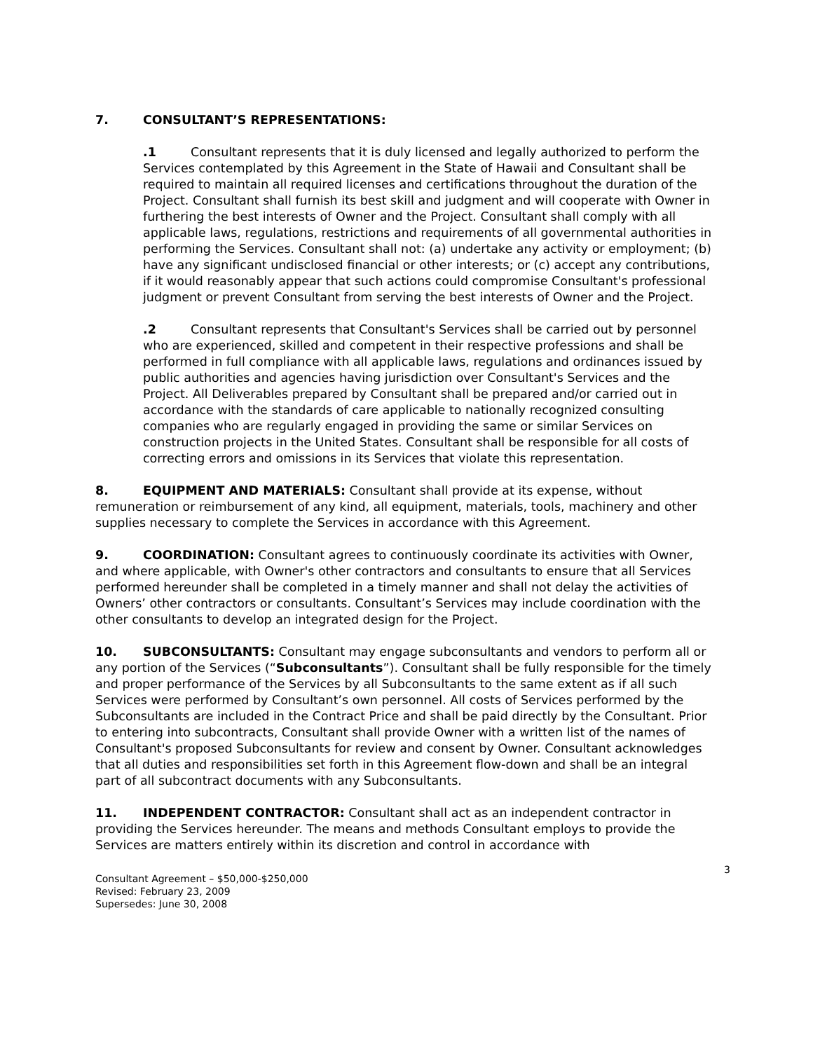7. CONSULTANT’S REPRESENTATIONS:
.1 Consultant represents that it is duly licensed and legally authorized to perform the Services contemplated by this Agreement in the State of Hawaii and Consultant shall be required to maintain all required licenses and certifications throughout the duration of the Project. Consultant shall furnish its best skill and judgment and will cooperate with Owner in furthering the best interests of Owner and the Project. Consultant shall comply with all applicable laws, regulations, restrictions and requirements of all governmental authorities in performing the Services. Consultant shall not: (a) undertake any activity or employment; (b) have any significant undisclosed financial or other interests; or (c) accept any contributions, if it would reasonably appear that such actions could compromise Consultant's professional judgment or prevent Consultant from serving the best interests of Owner and the Project.
.2 Consultant represents that Consultant's Services shall be carried out by personnel who are experienced, skilled and competent in their respective professions and shall be performed in full compliance with all applicable laws, regulations and ordinances issued by public authorities and agencies having jurisdiction over Consultant's Services and the Project. All Deliverables prepared by Consultant shall be prepared and/or carried out in accordance with the standards of care applicable to nationally recognized consulting companies who are regularly engaged in providing the same or similar Services on construction projects in the United States. Consultant shall be responsible for all costs of correcting errors and omissions in its Services that violate this representation.
8. EQUIPMENT AND MATERIALS: Consultant shall provide at its expense, without remuneration or reimbursement of any kind, all equipment, materials, tools, machinery and other supplies necessary to complete the Services in accordance with this Agreement.
9. COORDINATION: Consultant agrees to continuously coordinate its activities with Owner, and where applicable, with Owner's other contractors and consultants to ensure that all Services performed hereunder shall be completed in a timely manner and shall not delay the activities of Owners’ other contractors or consultants. Consultant’s Services may include coordination with the other consultants to develop an integrated design for the Project.
10. SUBCONSULTANTS: Consultant may engage subconsultants and vendors to perform all or any portion of the Services (“Subconsultants”). Consultant shall be fully responsible for the timely and proper performance of the Services by all Subconsultants to the same extent as if all such Services were performed by Consultant’s own personnel. All costs of Services performed by the Subconsultants are included in the Contract Price and shall be paid directly by the Consultant. Prior to entering into subcontracts, Consultant shall provide Owner with a written list of the names of Consultant's proposed Subconsultants for review and consent by Owner. Consultant acknowledges that all duties and responsibilities set forth in this Agreement flow-down and shall be an integral part of all subcontract documents with any Subconsultants.
11. INDEPENDENT CONTRACTOR: Consultant shall act as an independent contractor in providing the Services hereunder. The means and methods Consultant employs to provide the Services are matters entirely within its discretion and control in accordance with
3
Consultant Agreement – $50,000-$250,000
Revised: February 23, 2009
Supersedes: June 30, 2008